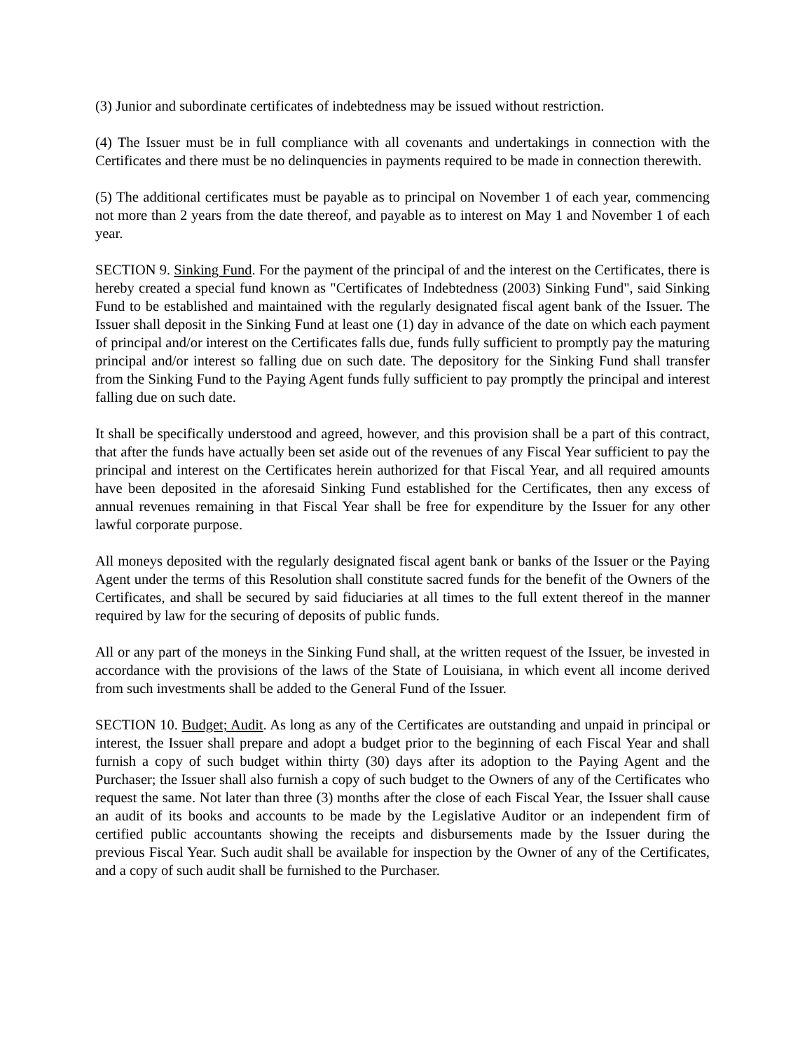(3) Junior and subordinate certificates of indebtedness may be issued without restriction.
(4) The Issuer must be in full compliance with all covenants and undertakings in connection with the Certificates and there must be no delinquencies in payments required to be made in connection therewith.
(5) The additional certificates must be payable as to principal on November 1 of each year, commencing not more than 2 years from the date thereof, and payable as to interest on May 1 and November 1 of each year.
SECTION 9. Sinking Fund. For the payment of the principal of and the interest on the Certificates, there is hereby created a special fund known as "Certificates of Indebtedness (2003) Sinking Fund", said Sinking Fund to be established and maintained with the regularly designated fiscal agent bank of the Issuer. The Issuer shall deposit in the Sinking Fund at least one (1) day in advance of the date on which each payment of principal and/or interest on the Certificates falls due, funds fully sufficient to promptly pay the maturing principal and/or interest so falling due on such date. The depository for the Sinking Fund shall transfer from the Sinking Fund to the Paying Agent funds fully sufficient to pay promptly the principal and interest falling due on such date.
It shall be specifically understood and agreed, however, and this provision shall be a part of this contract, that after the funds have actually been set aside out of the revenues of any Fiscal Year sufficient to pay the principal and interest on the Certificates herein authorized for that Fiscal Year, and all required amounts have been deposited in the aforesaid Sinking Fund established for the Certificates, then any excess of annual revenues remaining in that Fiscal Year shall be free for expenditure by the Issuer for any other lawful corporate purpose.
All moneys deposited with the regularly designated fiscal agent bank or banks of the Issuer or the Paying Agent under the terms of this Resolution shall constitute sacred funds for the benefit of the Owners of the Certificates, and shall be secured by said fiduciaries at all times to the full extent thereof in the manner required by law for the securing of deposits of public funds.
All or any part of the moneys in the Sinking Fund shall, at the written request of the Issuer, be invested in accordance with the provisions of the laws of the State of Louisiana, in which event all income derived from such investments shall be added to the General Fund of the Issuer.
SECTION 10. Budget; Audit. As long as any of the Certificates are outstanding and unpaid in principal or interest, the Issuer shall prepare and adopt a budget prior to the beginning of each Fiscal Year and shall furnish a copy of such budget within thirty (30) days after its adoption to the Paying Agent and the Purchaser; the Issuer shall also furnish a copy of such budget to the Owners of any of the Certificates who request the same. Not later than three (3) months after the close of each Fiscal Year, the Issuer shall cause an audit of its books and accounts to be made by the Legislative Auditor or an independent firm of certified public accountants showing the receipts and disbursements made by the Issuer during the previous Fiscal Year. Such audit shall be available for inspection by the Owner of any of the Certificates, and a copy of such audit shall be furnished to the Purchaser.